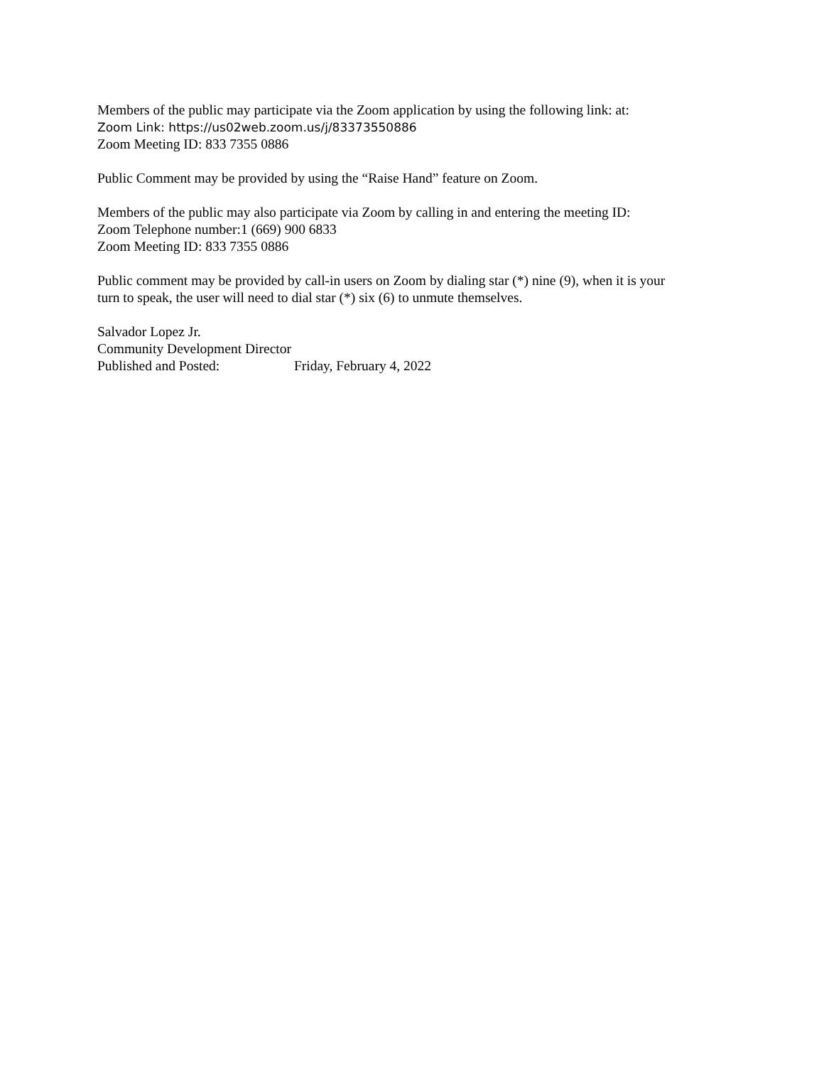Members of the public may participate via the Zoom application by using the following link: at:
Zoom Link: https://us02web.zoom.us/j/83373550886
Zoom Meeting ID: 833 7355 0886
Public Comment may be provided by using the “Raise Hand” feature on Zoom.
Members of the public may also participate via Zoom by calling in and entering the meeting ID:
Zoom Telephone number:1 (669) 900 6833
Zoom Meeting ID: 833 7355 0886
Public comment may be provided by call-in users on Zoom by dialing star (*) nine (9), when it is your
turn to speak, the user will need to dial star (*) six (6) to unmute themselves.
Salvador Lopez Jr.
Community Development Director
Published and Posted: Friday, February 4, 2022